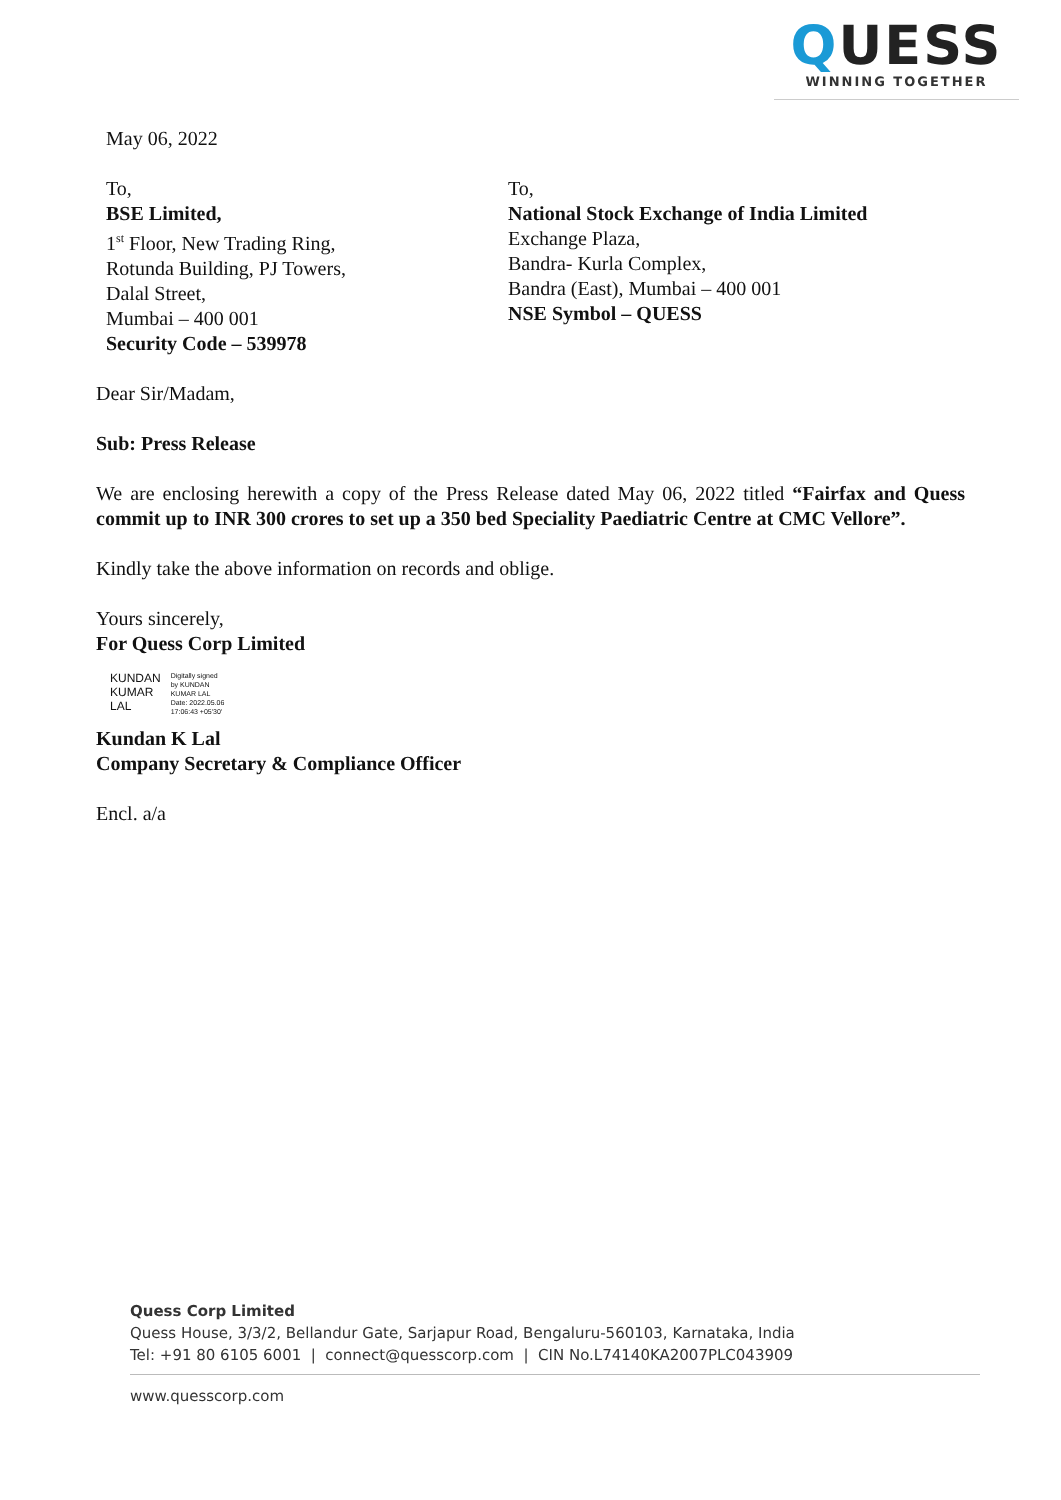QUESS
WINNING TOGETHER
May 06, 2022
To,
BSE Limited,
1<sup>st</sup> Floor, New Trading Ring,
Rotunda Building, PJ Towers,
Dalal Street,
Mumbai – 400 001
Security Code – 539978
To,
National Stock Exchange of India Limited
Exchange Plaza,
Bandra- Kurla Complex,
Bandra (East), Mumbai – 400 001
NSE Symbol – QUESS
Dear Sir/Madam,
Sub: Press Release
We are enclosing herewith a copy of the Press Release dated May 06, 2022 titled “Fairfax and Quess commit up to INR 300 crores to set up a 350 bed Speciality Paediatric Centre at CMC Vellore”.
Kindly take the above information on records and oblige.
Yours sincerely,
For Quess Corp Limited
KUNDAN
KUMAR
LAL
Digitally signed
by KUNDAN
KUMAR LAL
Date: 2022.05.06
17:06:43 +05'30'
Kundan K Lal
Company Secretary & Compliance Officer
Encl. a/a
Quess Corp Limited
Quess House, 3/3/2, Bellandur Gate, Sarjapur Road, Bengaluru-560103, Karnataka, India
Tel: +91 80 6105 6001 | connect@quesscorp.com | CIN No.L74140KA2007PLC043909
www.quesscorp.com